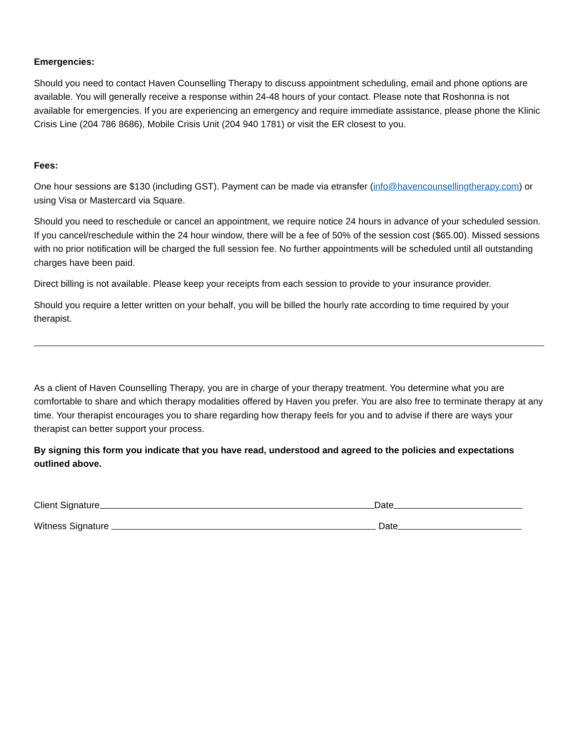Emergencies:
Should you need to contact Haven Counselling Therapy to discuss appointment scheduling, email and phone options are available. You will generally receive a response within 24-48 hours of your contact. Please note that Roshonna is not available for emergencies. If you are experiencing an emergency and require immediate assistance, please phone the Klinic Crisis Line (204 786 8686), Mobile Crisis Unit (204 940 1781) or visit the ER closest to you.
Fees:
One hour sessions are $130 (including GST). Payment can be made via etransfer (info@havencounsellingtherapy.com) or using Visa or Mastercard via Square.
Should you need to reschedule or cancel an appointment, we require notice 24 hours in advance of your scheduled session. If you cancel/reschedule within the 24 hour window, there will be a fee of 50% of the session cost ($65.00). Missed sessions with no prior notification will be charged the full session fee. No further appointments will be scheduled until all outstanding charges have been paid.
Direct billing is not available. Please keep your receipts from each session to provide to your insurance provider.
Should you require a letter written on your behalf, you will be billed the hourly rate according to time required by your therapist.
As a client of Haven Counselling Therapy, you are in charge of your therapy treatment. You determine what you are comfortable to share and which therapy modalities offered by Haven you prefer. You are also free to terminate therapy at any time. Your therapist encourages you to share regarding how therapy feels for you and to advise if there are ways your therapist can better support your process.
By signing this form you indicate that you have read, understood and agreed to the policies and expectations outlined above.
Client Signature Date
Witness Signature Date